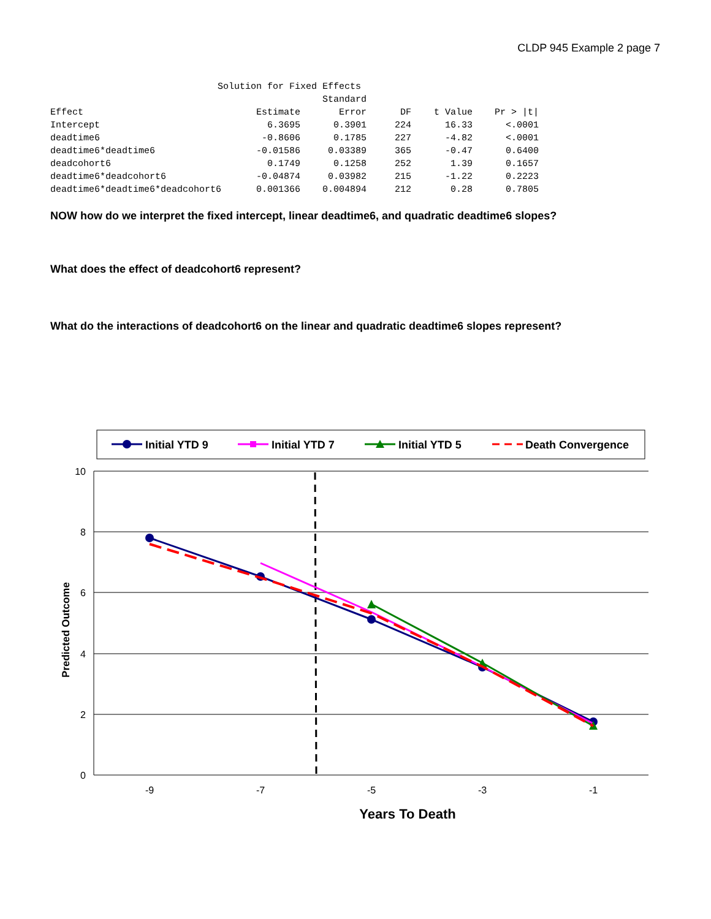CLDP 945 Example 2 page 7
Solution for Fixed Effects
| | | Standard | | | |
| --- | --- | --- | --- | --- | --- |
| Effect | Estimate | Error | DF | t Value | Pr > /t/ |
| Intercept | 6.3695 | 0.3901 | 224 | 16.33 | <.0001 |
| deadtime6 | -0.8606 | 0.1785 | 227 | -4.82 | <.0001 |
| deadtime6*deadtime6 | -0.01586 | 0.03389 | 365 | -0.47 | 0.6400 |
| deadcohort6 | 0.1749 | 0.1258 | 252 | 1.39 | 0.1657 |
| deadtime6*deadcohort6 | -0.04874 | 0.03982 | 215 | -1.22 | 0.2223 |
| deadtime6*deadtime6*deadcohort6 | 0.001366 | 0.004894 | 212 | 0.28 | 0.7805 |
NOW how do we interpret the fixed intercept, linear deadtime6, and quadratic deadtime6 slopes?
What does the effect of deadcohort6 represent?
What do the interactions of deadcohort6 on the linear and quadratic deadtime6 slopes represent?
Initial YTD 9
Initial YTD 7
Initial YTD 5
Death Convergence
10
8
6
4
2
0
-9
-7
-5
-3
-1
Years To Death
Predicted Outcome